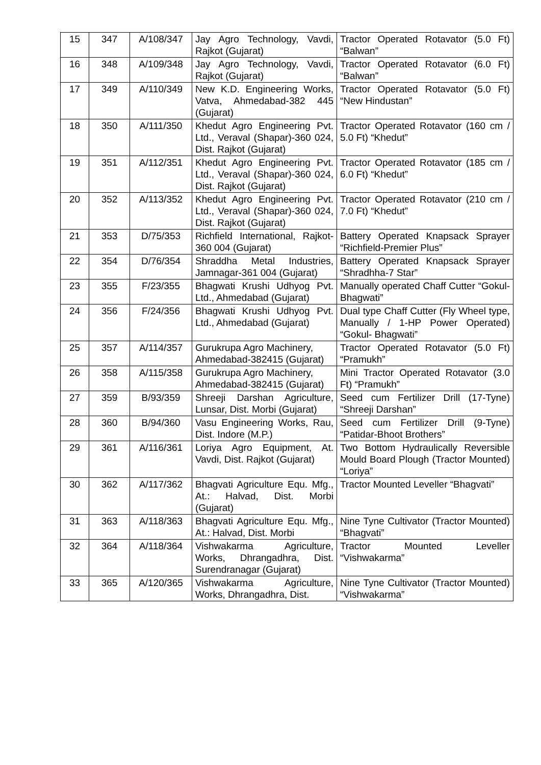| 15 | 347 | A/108/347 | Jay Agro Technology, Vavdi, Rajkot (Gujarat) | Tractor Operated Rotavator (5.0 Ft) “Balwan” |
| 16 | 348 | A/109/348 | Jay Agro Technology, Vavdi, Rajkot (Gujarat) | Tractor Operated Rotavator (6.0 Ft) “Balwan” |
| 17 | 349 | A/110/349 | New K.D. Engineering Works, Vatva, Ahmedabad-382 445 (Gujarat) | Tractor Operated Rotavator (5.0 Ft) “New Hindustan” |
| 18 | 350 | A/111/350 | Khedut Agro Engineering Pvt. Ltd., Veraval (Shapar)-360 024, Dist. Rajkot (Gujarat) | Tractor Operated Rotavator (160 cm / 5.0 Ft) “Khedut” |
| 19 | 351 | A/112/351 | Khedut Agro Engineering Pvt. Ltd., Veraval (Shapar)-360 024, Dist. Rajkot (Gujarat) | Tractor Operated Rotavator (185 cm / 6.0 Ft) “Khedut” |
| 20 | 352 | A/113/352 | Khedut Agro Engineering Pvt. Ltd., Veraval (Shapar)-360 024, Dist. Rajkot (Gujarat) | Tractor Operated Rotavator (210 cm / 7.0 Ft) “Khedut” |
| 21 | 353 | D/75/353 | Richfield International, Rajkot-360 004 (Gujarat) | Battery Operated Knapsack Sprayer “Richfield-Premier Plus” |
| 22 | 354 | D/76/354 | Shraddha Metal Industries, Jamnagar-361 004 (Gujarat) | Battery Operated Knapsack Sprayer “Shradhha-7 Star” |
| 23 | 355 | F/23/355 | Bhagwati Krushi Udhyog Pvt. Ltd., Ahmedabad (Gujarat) | Manually operated Chaff Cutter “Gokul- Bhagwati” |
| 24 | 356 | F/24/356 | Bhagwati Krushi Udhyog Pvt. Ltd., Ahmedabad (Gujarat) | Dual type Chaff Cutter (Fly Wheel type, Manually / 1-HP Power Operated) “Gokul- Bhagwati” |
| 25 | 357 | A/114/357 | Gurukrupa Agro Machinery, Ahmedabad-382415 (Gujarat) | Tractor Operated Rotavator (5.0 Ft) “Pramukh” |
| 26 | 358 | A/115/358 | Gurukrupa Agro Machinery, Ahmedabad-382415 (Gujarat) | Mini Tractor Operated Rotavator (3.0 Ft) “Pramukh” |
| 27 | 359 | B/93/359 | Shreeji Darshan Agriculture, Lunsar, Dist. Morbi (Gujarat) | Seed cum Fertilizer Drill (17-Tyne) “Shreeji Darshan” |
| 28 | 360 | B/94/360 | Vasu Engineering Works, Rau, Dist. Indore (M.P.) | Seed cum Fertilizer Drill (9-Tyne) “Patidar-Bhoot Brothers” |
| 29 | 361 | A/116/361 | Loriya Agro Equipment, At. Vavdi, Dist. Rajkot (Gujarat) | Two Bottom Hydraulically Reversible Mould Board Plough (Tractor Mounted) “Loriya” |
| 30 | 362 | A/117/362 | Bhagvati Agriculture Equ. Mfg., At.: Halvad, Dist. Morbi (Gujarat) | Tractor Mounted Leveller “Bhagvati” |
| 31 | 363 | A/118/363 | Bhagvati Agriculture Equ. Mfg., At.: Halvad, Dist. Morbi | Nine Tyne Cultivator (Tractor Mounted) “Bhagvati” |
| 32 | 364 | A/118/364 | Vishwakarma Agriculture, Works, Dhrangadhra, Dist. Surendranagar (Gujarat) | Tractor Mounted Leveller “Vishwakarma” |
| 33 | 365 | A/120/365 | Vishwakarma Agriculture, Works, Dhrangadhra, Dist. | Nine Tyne Cultivator (Tractor Mounted) “Vishwakarma” |